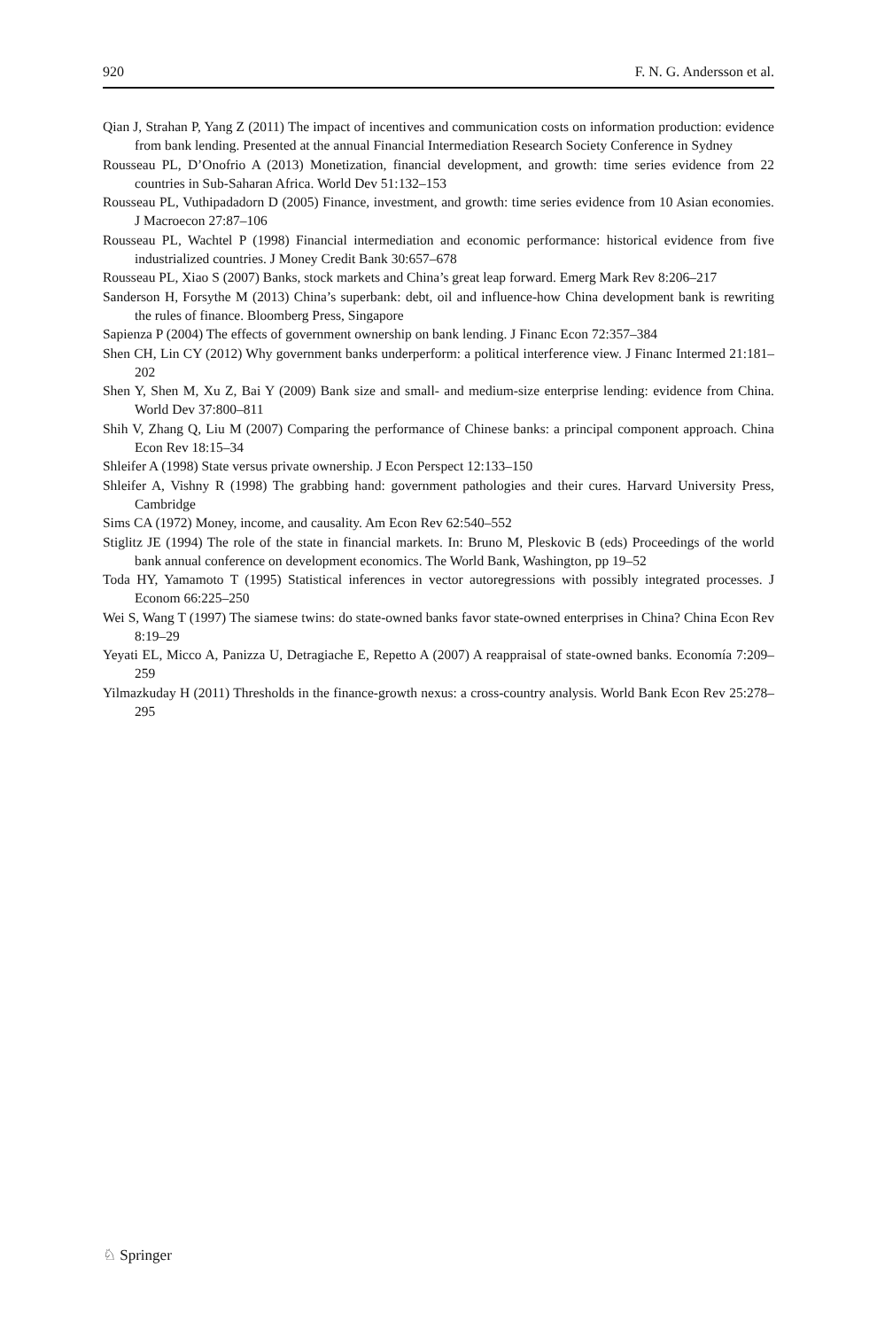920 F. N. G. Andersson et al.
Qian J, Strahan P, Yang Z (2011) The impact of incentives and communication costs on information production: evidence from bank lending. Presented at the annual Financial Intermediation Research Society Conference in Sydney
Rousseau PL, D’Onofrio A (2013) Monetization, financial development, and growth: time series evidence from 22 countries in Sub-Saharan Africa. World Dev 51:132–153
Rousseau PL, Vuthipadadorn D (2005) Finance, investment, and growth: time series evidence from 10 Asian economies. J Macroecon 27:87–106
Rousseau PL, Wachtel P (1998) Financial intermediation and economic performance: historical evidence from five industrialized countries. J Money Credit Bank 30:657–678
Rousseau PL, Xiao S (2007) Banks, stock markets and China’s great leap forward. Emerg Mark Rev 8:206–217
Sanderson H, Forsythe M (2013) China’s superbank: debt, oil and influence-how China development bank is rewriting the rules of finance. Bloomberg Press, Singapore
Sapienza P (2004) The effects of government ownership on bank lending. J Financ Econ 72:357–384
Shen CH, Lin CY (2012) Why government banks underperform: a political interference view. J Financ Intermed 21:181–202
Shen Y, Shen M, Xu Z, Bai Y (2009) Bank size and small- and medium-size enterprise lending: evidence from China. World Dev 37:800–811
Shih V, Zhang Q, Liu M (2007) Comparing the performance of Chinese banks: a principal component approach. China Econ Rev 18:15–34
Shleifer A (1998) State versus private ownership. J Econ Perspect 12:133–150
Shleifer A, Vishny R (1998) The grabbing hand: government pathologies and their cures. Harvard University Press, Cambridge
Sims CA (1972) Money, income, and causality. Am Econ Rev 62:540–552
Stiglitz JE (1994) The role of the state in financial markets. In: Bruno M, Pleskovic B (eds) Proceedings of the world bank annual conference on development economics. The World Bank, Washington, pp 19–52
Toda HY, Yamamoto T (1995) Statistical inferences in vector autoregressions with possibly integrated processes. J Econom 66:225–250
Wei S, Wang T (1997) The siamese twins: do state-owned banks favor state-owned enterprises in China? China Econ Rev 8:19–29
Yeyati EL, Micco A, Panizza U, Detragiache E, Repetto A (2007) A reappraisal of state-owned banks. Economía 7:209–259
Yilmazkuday H (2011) Thresholds in the finance-growth nexus: a cross-country analysis. World Bank Econ Rev 25:278–295
♘ Springer